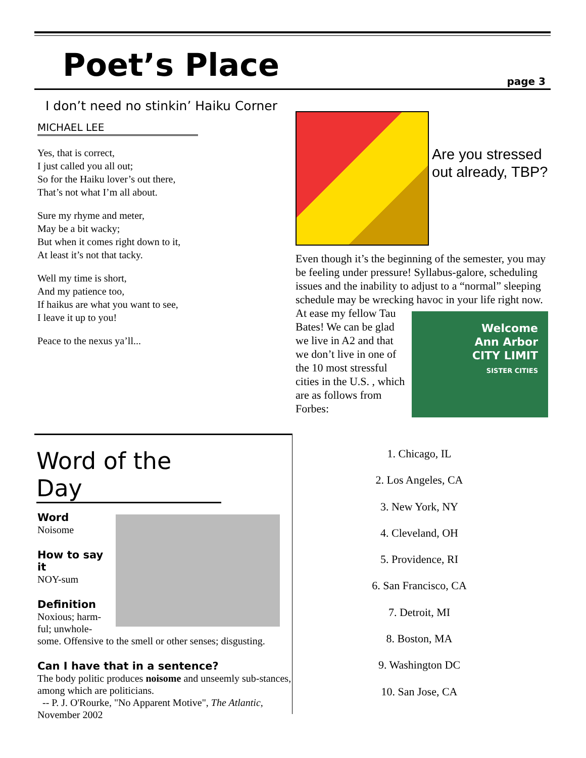Poet’s Place
page 3
I don’t need no stinkin’ Haiku Corner
MICHAEL LEE
Yes, that is correct,
I just called you all out;
So for the Haiku lover’s out there,
That’s not what I’m all about.
Sure my rhyme and meter,
May be a bit wacky;
But when it comes right down to it,
At least it’s not that tacky.
Well my time is short,
And my patience too,
If haikus are what you want to see,
I leave it up to you!
Peace to the nexus ya’ll...
Are you stressed out already, TBP?
Even though it’s the beginning of the semester, you may be feeling under pressure! Syllabus-galore, scheduling issues and the inability to adjust to a “normal” sleeping schedule may be wrecking havoc in your life right now.
Welcome
Ann Arbor
CITY LIMIT
SISTER CITIES
At ease my fellow Tau Bates! We can be glad we live in A2 and that we don’t live in one of the 10 most stressful cities in the U.S. , which are as follows from Forbes:
Word of the Day
Word
Noisome
How to say it
NOY-sum
Definition
Noxious; harm-
ful; unwhole-
some. Offensive to the smell or other senses; disgusting.
Can I have that in a sentence?
The body politic produces noisome and unseemly sub-stances, among which are politicians.
-- P. J. O'Rourke, "No Apparent Motive", The Atlantic, November 2002
1. Chicago, IL
2. Los Angeles, CA
3. New York, NY
4. Cleveland, OH
5. Providence, RI
6. San Francisco, CA
7. Detroit, MI
8. Boston, MA
9. Washington DC
10. San Jose, CA